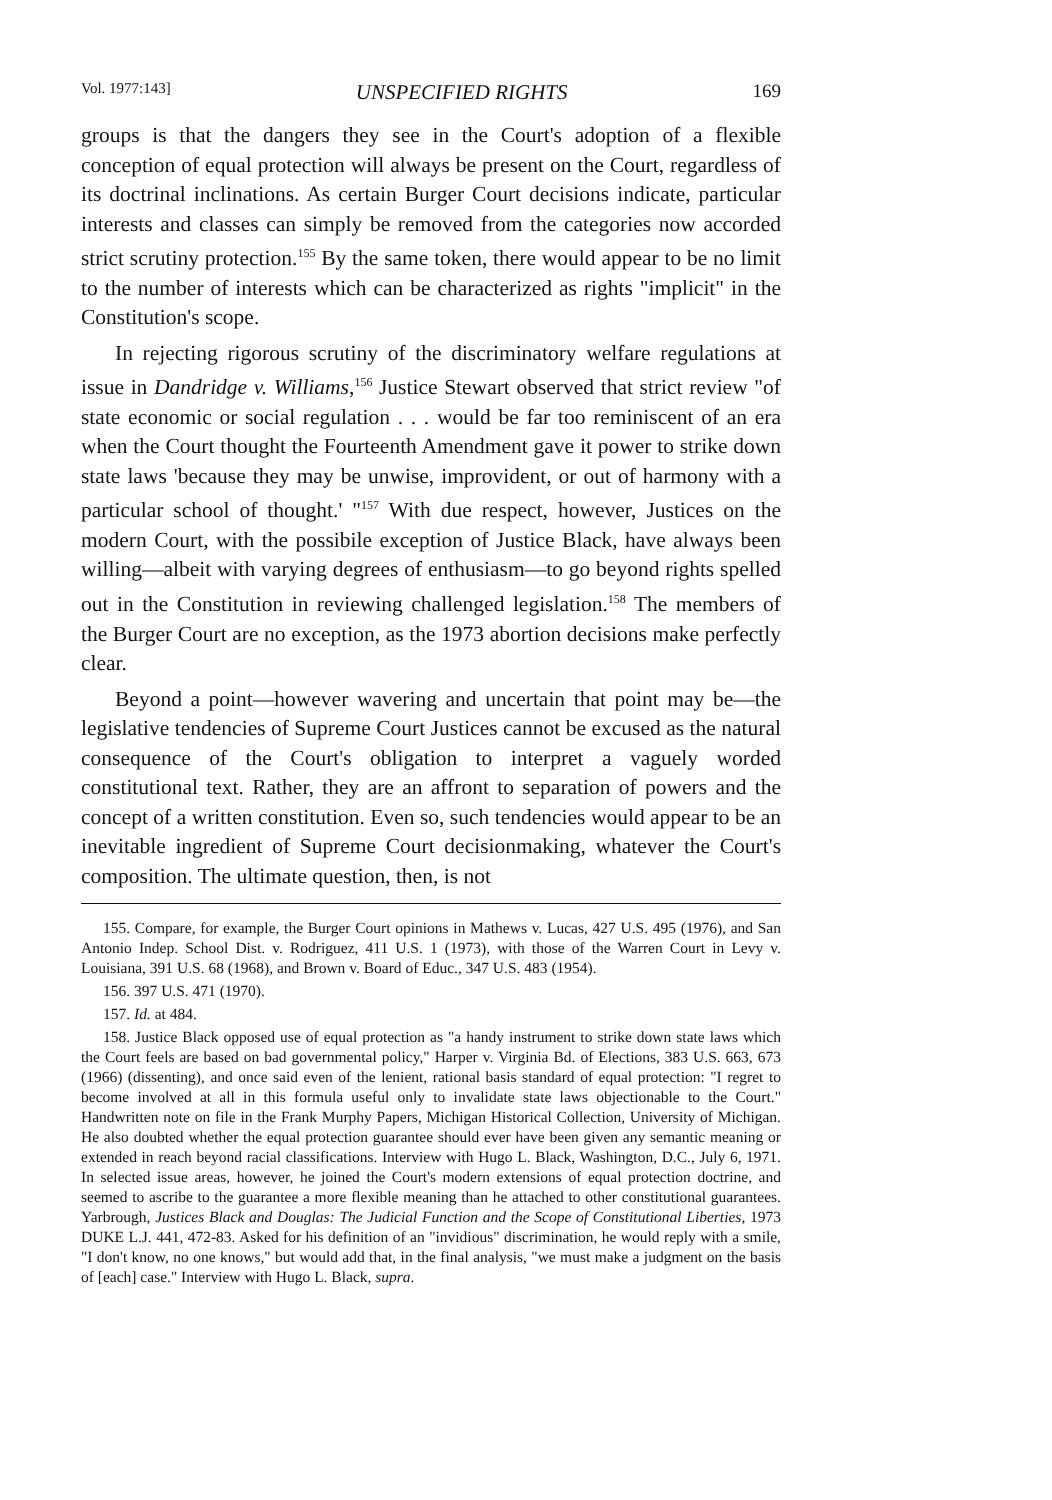Vol. 1977:143] UNSPECIFIED RIGHTS 169
groups is that the dangers they see in the Court's adoption of a flexible conception of equal protection will always be present on the Court, regardless of its doctrinal inclinations. As certain Burger Court decisions indicate, particular interests and classes can simply be removed from the categories now accorded strict scrutiny protection.<sup>155</sup> By the same token, there would appear to be no limit to the number of interests which can be characterized as rights "implicit" in the Constitution's scope.
In rejecting rigorous scrutiny of the discriminatory welfare regulations at issue in Dandridge v. Williams,<sup>156</sup> Justice Stewart observed that strict review "of state economic or social regulation . . . would be far too reminiscent of an era when the Court thought the Fourteenth Amendment gave it power to strike down state laws 'because they may be unwise, improvident, or out of harmony with a particular school of thought.' "<sup>157</sup> With due respect, however, Justices on the modern Court, with the possibile exception of Justice Black, have always been willing—albeit with varying degrees of enthusiasm—to go beyond rights spelled out in the Constitution in reviewing challenged legislation.<sup>158</sup> The members of the Burger Court are no exception, as the 1973 abortion decisions make perfectly clear.
Beyond a point—however wavering and uncertain that point may be—the legislative tendencies of Supreme Court Justices cannot be excused as the natural consequence of the Court's obligation to interpret a vaguely worded constitutional text. Rather, they are an affront to separation of powers and the concept of a written constitution. Even so, such tendencies would appear to be an inevitable ingredient of Supreme Court decisionmaking, whatever the Court's composition. The ultimate question, then, is not
155. Compare, for example, the Burger Court opinions in Mathews v. Lucas, 427 U.S. 495 (1976), and San Antonio Indep. School Dist. v. Rodriguez, 411 U.S. 1 (1973), with those of the Warren Court in Levy v. Louisiana, 391 U.S. 68 (1968), and Brown v. Board of Educ., 347 U.S. 483 (1954).
156. 397 U.S. 471 (1970).
157. Id. at 484.
158. Justice Black opposed use of equal protection as "a handy instrument to strike down state laws which the Court feels are based on bad governmental policy," Harper v. Virginia Bd. of Elections, 383 U.S. 663, 673 (1966) (dissenting), and once said even of the lenient, rational basis standard of equal protection: "I regret to become involved at all in this formula useful only to invalidate state laws objectionable to the Court." Handwritten note on file in the Frank Murphy Papers, Michigan Historical Collection, University of Michigan. He also doubted whether the equal protection guarantee should ever have been given any semantic meaning or extended in reach beyond racial classifications. Interview with Hugo L. Black, Washington, D.C., July 6, 1971. In selected issue areas, however, he joined the Court's modern extensions of equal protection doctrine, and seemed to ascribe to the guarantee a more flexible meaning than he attached to other constitutional guarantees. Yarbrough, Justices Black and Douglas: The Judicial Function and the Scope of Constitutional Liberties, 1973 DUKE L.J. 441, 472-83. Asked for his definition of an "invidious" discrimination, he would reply with a smile, "I don't know, no one knows," but would add that, in the final analysis, "we must make a judgment on the basis of [each] case." Interview with Hugo L. Black, supra.